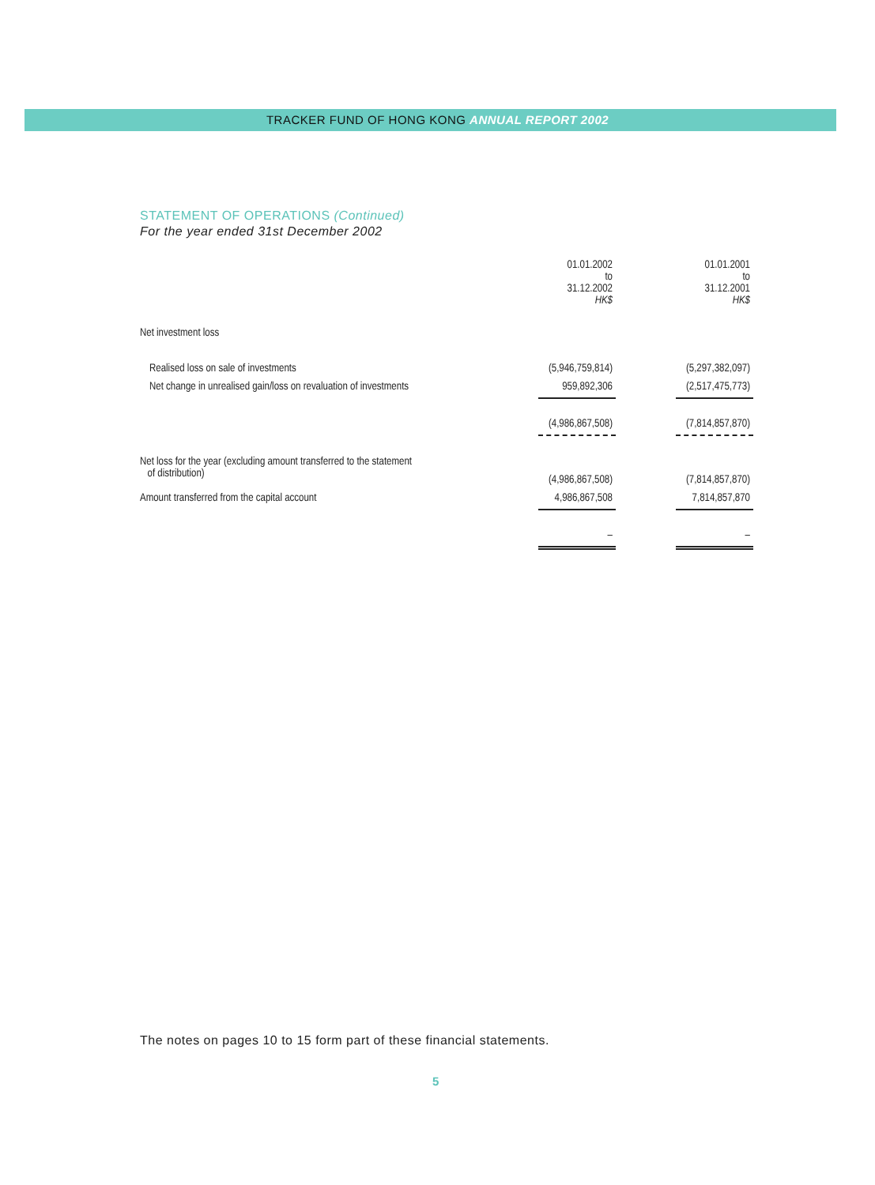TRACKER FUND OF HONG KONG ANNUAL REPORT 2002
STATEMENT OF OPERATIONS (Continued)
For the year ended 31st December 2002
| | 01.01.2002 to 31.12.2002 HK$ | | 01.01.2001 to 31.12.2001 HK$ |
| Net investment loss | | | |
| Realised loss on sale of investments | (5,946,759,814) | | (5,297,382,097) |
| Net change in unrealised gain/loss on revaluation of investments | 959,892,306 | | (2,517,475,773) |
| | (4,986,867,508) | | (7,814,857,870) |
| Net loss for the year (excluding amount transferred to the statement of distribution) | (4,986,867,508) | | (7,814,857,870) |
| Amount transferred from the capital account | 4,986,867,508 | | 7,814,857,870 |
| | – | | – |
The notes on pages 10 to 15 form part of these financial statements.
5